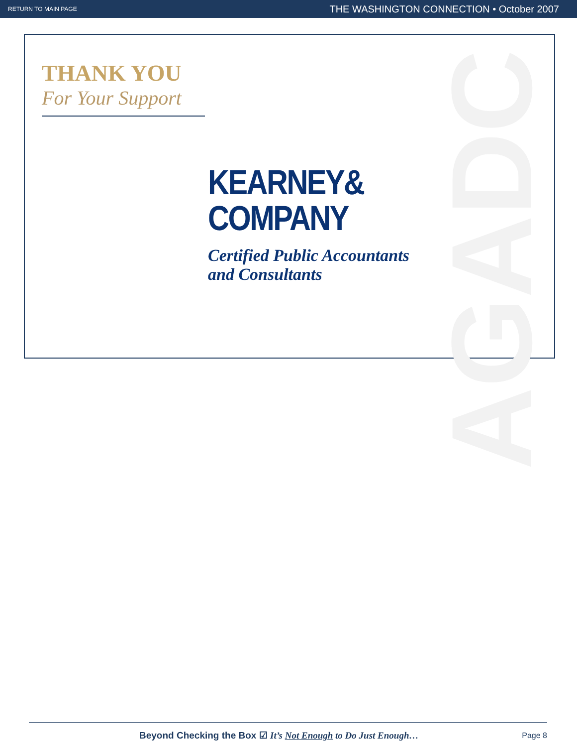RETURN TO MAIN PAGE THE WASHINGTON CONNECTION • October 2007
AGADC
THANK YOU
For Your Support
KEARNEY&
COMPANY
Certified Public Accountants
and Consultants
Beyond Checking the Box ☑ It’s Not Enough to Do Just Enough… Page 8